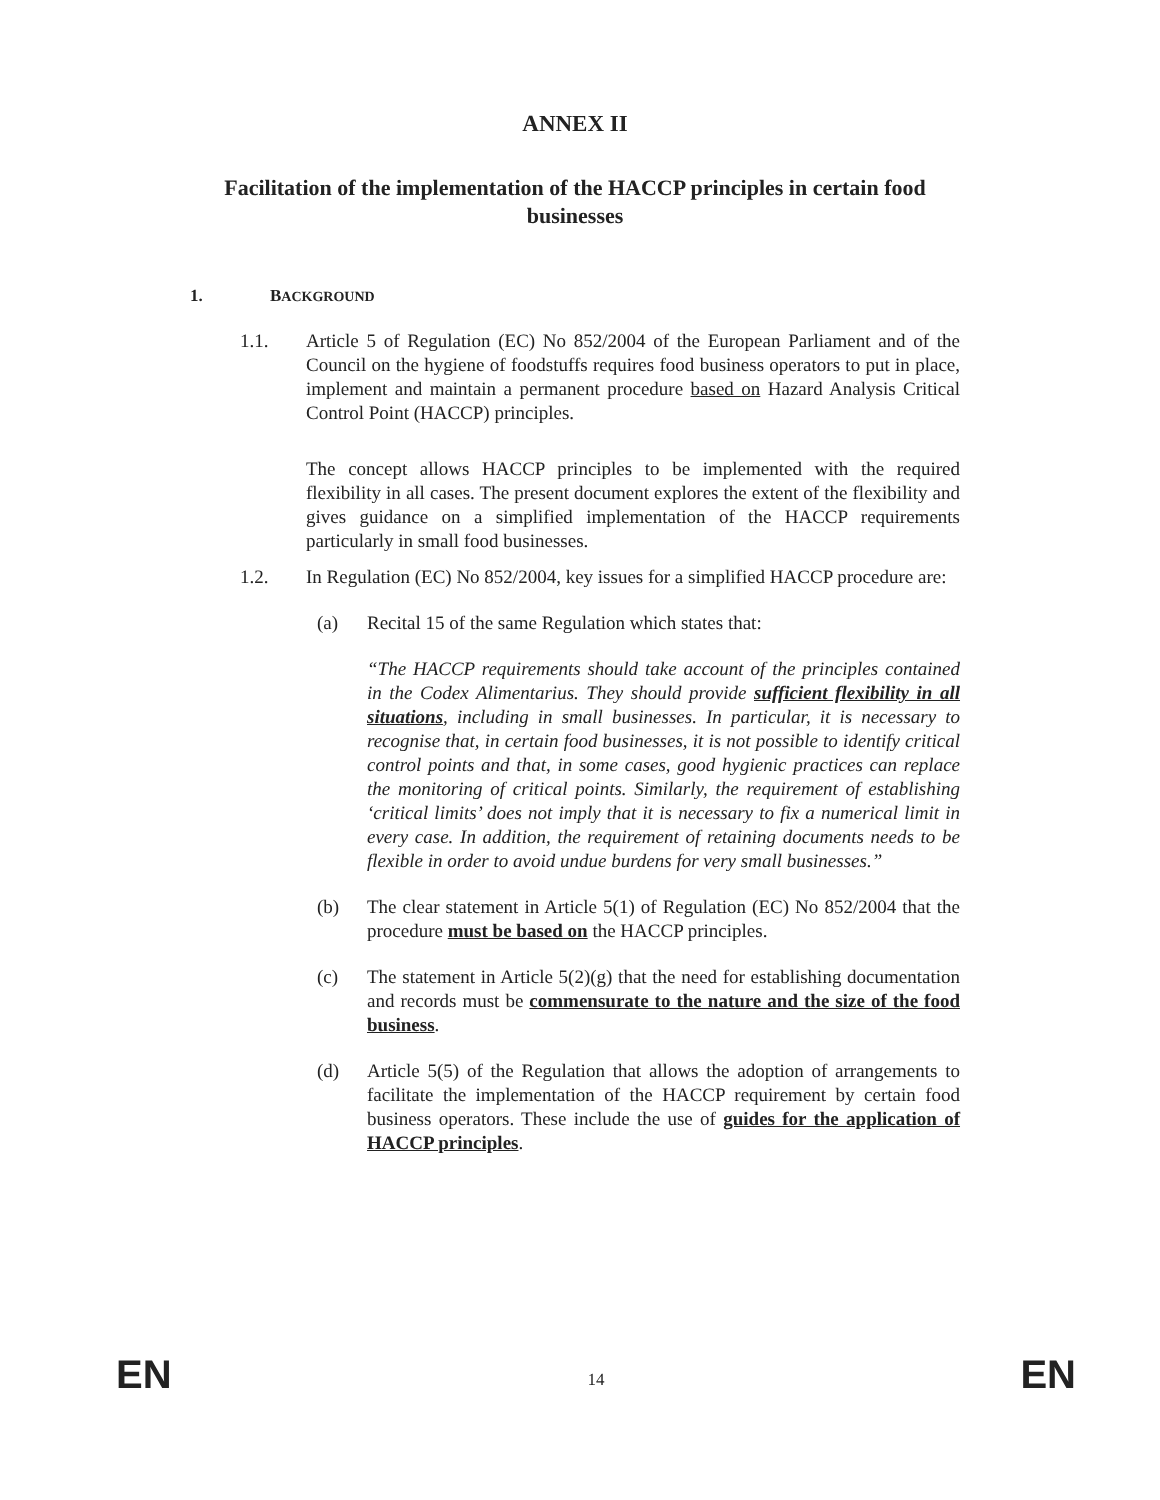ANNEX II
Facilitation of the implementation of the HACCP principles in certain food businesses
1. BACKGROUND
1.1. Article 5 of Regulation (EC) No 852/2004 of the European Parliament and of the Council on the hygiene of foodstuffs requires food business operators to put in place, implement and maintain a permanent procedure based on Hazard Analysis Critical Control Point (HACCP) principles.
The concept allows HACCP principles to be implemented with the required flexibility in all cases. The present document explores the extent of the flexibility and gives guidance on a simplified implementation of the HACCP requirements particularly in small food businesses.
1.2. In Regulation (EC) No 852/2004, key issues for a simplified HACCP procedure are:
(a) Recital 15 of the same Regulation which states that:
“The HACCP requirements should take account of the principles contained in the Codex Alimentarius. They should provide sufficient flexibility in all situations, including in small businesses. In particular, it is necessary to recognise that, in certain food businesses, it is not possible to identify critical control points and that, in some cases, good hygienic practices can replace the monitoring of critical points. Similarly, the requirement of establishing ‘critical limits’ does not imply that it is necessary to fix a numerical limit in every case. In addition, the requirement of retaining documents needs to be flexible in order to avoid undue burdens for very small businesses.”
(b) The clear statement in Article 5(1) of Regulation (EC) No 852/2004 that the procedure must be based on the HACCP principles.
(c) The statement in Article 5(2)(g) that the need for establishing documentation and records must be commensurate to the nature and the size of the food business.
(d) Article 5(5) of the Regulation that allows the adoption of arrangements to facilitate the implementation of the HACCP requirement by certain food business operators. These include the use of guides for the application of HACCP principles.
EN 14 EN